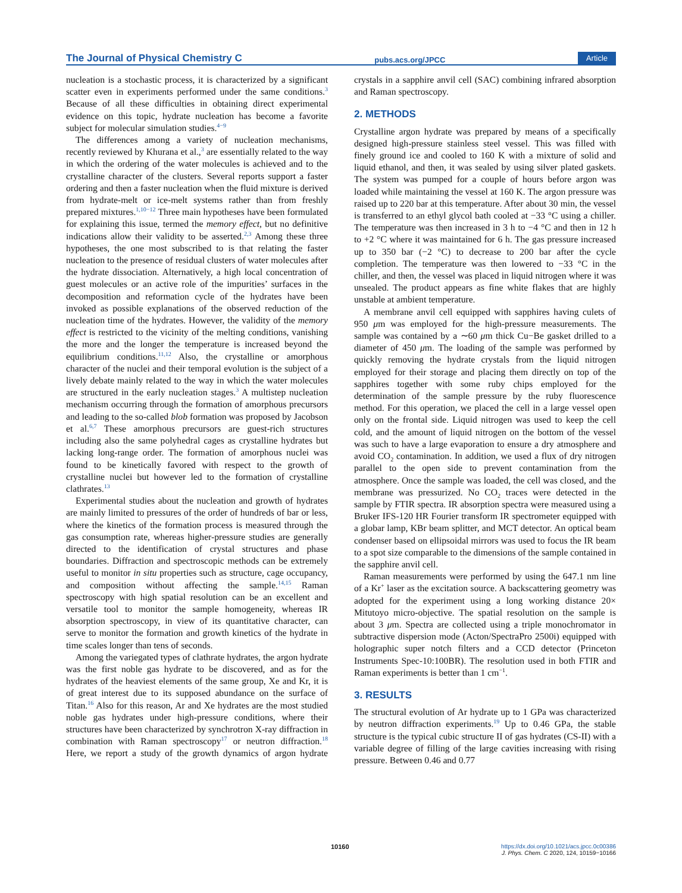The Journal of Physical Chemistry C pubs.acs.org/JPCC Article
nucleation is a stochastic process, it is characterized by a significant scatter even in experiments performed under the same conditions.<sup>3</sup> Because of all these difficulties in obtaining direct experimental evidence on this topic, hydrate nucleation has become a favorite subject for molecular simulation studies.<sup>4−9</sup>
The differences among a variety of nucleation mechanisms, recently reviewed by Khurana et al.,<sup>3</sup> are essentially related to the way in which the ordering of the water molecules is achieved and to the crystalline character of the clusters. Several reports support a faster ordering and then a faster nucleation when the fluid mixture is derived from hydrate-melt or ice-melt systems rather than from freshly prepared mixtures.<sup>1,10−12</sup> Three main hypotheses have been formulated for explaining this issue, termed the memory effect, but no definitive indications allow their validity to be asserted.<sup>2,3</sup> Among these three hypotheses, the one most subscribed to is that relating the faster nucleation to the presence of residual clusters of water molecules after the hydrate dissociation. Alternatively, a high local concentration of guest molecules or an active role of the impurities’ surfaces in the decomposition and reformation cycle of the hydrates have been invoked as possible explanations of the observed reduction of the nucleation time of the hydrates. However, the validity of the memory effect is restricted to the vicinity of the melting conditions, vanishing the more and the longer the temperature is increased beyond the equilibrium conditions.<sup>11,12</sup> Also, the crystalline or amorphous character of the nuclei and their temporal evolution is the subject of a lively debate mainly related to the way in which the water molecules are structured in the early nucleation stages.<sup>3</sup> A multistep nucleation mechanism occurring through the formation of amorphous precursors and leading to the so-called blob formation was proposed by Jacobson et al.<sup>6,7</sup> These amorphous precursors are guest-rich structures including also the same polyhedral cages as crystalline hydrates but lacking long-range order. The formation of amorphous nuclei was found to be kinetically favored with respect to the growth of crystalline nuclei but however led to the formation of crystalline clathrates.<sup>13</sup>
Experimental studies about the nucleation and growth of hydrates are mainly limited to pressures of the order of hundreds of bar or less, where the kinetics of the formation process is measured through the gas consumption rate, whereas higher-pressure studies are generally directed to the identification of crystal structures and phase boundaries. Diffraction and spectroscopic methods can be extremely useful to monitor in situ properties such as structure, cage occupancy, and composition without affecting the sample.<sup>14,15</sup> Raman spectroscopy with high spatial resolution can be an excellent and versatile tool to monitor the sample homogeneity, whereas IR absorption spectroscopy, in view of its quantitative character, can serve to monitor the formation and growth kinetics of the hydrate in time scales longer than tens of seconds.
Among the variegated types of clathrate hydrates, the argon hydrate was the first noble gas hydrate to be discovered, and as for the hydrates of the heaviest elements of the same group, Xe and Kr, it is of great interest due to its supposed abundance on the surface of Titan.<sup>16</sup> Also for this reason, Ar and Xe hydrates are the most studied noble gas hydrates under high-pressure conditions, where their structures have been characterized by synchrotron X-ray diffraction in combination with Raman spectroscopy<sup>17</sup> or neutron diffraction.<sup>18</sup> Here, we report a study of the growth dynamics of argon hydrate crystals in a sapphire anvil cell (SAC) combining infrared absorption and Raman spectroscopy.
2. METHODS
Crystalline argon hydrate was prepared by means of a specifically designed high-pressure stainless steel vessel. This was filled with finely ground ice and cooled to 160 K with a mixture of solid and liquid ethanol, and then, it was sealed by using silver plated gaskets. The system was pumped for a couple of hours before argon was loaded while maintaining the vessel at 160 K. The argon pressure was raised up to 220 bar at this temperature. After about 30 min, the vessel is transferred to an ethyl glycol bath cooled at −33 °C using a chiller. The temperature was then increased in 3 h to −4 °C and then in 12 h to +2 °C where it was maintained for 6 h. The gas pressure increased up to 350 bar (−2 °C) to decrease to 200 bar after the cycle completion. The temperature was then lowered to −33 °C in the chiller, and then, the vessel was placed in liquid nitrogen where it was unsealed. The product appears as fine white flakes that are highly unstable at ambient temperature.
A membrane anvil cell equipped with sapphires having culets of 950 μm was employed for the high-pressure measurements. The sample was contained by a ∼60 μm thick Cu−Be gasket drilled to a diameter of 450 μm. The loading of the sample was performed by quickly removing the hydrate crystals from the liquid nitrogen employed for their storage and placing them directly on top of the sapphires together with some ruby chips employed for the determination of the sample pressure by the ruby fluorescence method. For this operation, we placed the cell in a large vessel open only on the frontal side. Liquid nitrogen was used to keep the cell cold, and the amount of liquid nitrogen on the bottom of the vessel was such to have a large evaporation to ensure a dry atmosphere and avoid CO<sub>2</sub> contamination. In addition, we used a flux of dry nitrogen parallel to the open side to prevent contamination from the atmosphere. Once the sample was loaded, the cell was closed, and the membrane was pressurized. No CO<sub>2</sub> traces were detected in the sample by FTIR spectra. IR absorption spectra were measured using a Bruker IFS-120 HR Fourier transform IR spectrometer equipped with a globar lamp, KBr beam splitter, and MCT detector. An optical beam condenser based on ellipsoidal mirrors was used to focus the IR beam to a spot size comparable to the dimensions of the sample contained in the sapphire anvil cell.
Raman measurements were performed by using the 647.1 nm line of a Kr<sup>+</sup> laser as the excitation source. A backscattering geometry was adopted for the experiment using a long working distance 20× Mitutoyo micro-objective. The spatial resolution on the sample is about 3 μm. Spectra are collected using a triple monochromator in subtractive dispersion mode (Acton/SpectraPro 2500i) equipped with holographic super notch filters and a CCD detector (Princeton Instruments Spec-10:100BR). The resolution used in both FTIR and Raman experiments is better than 1 cm<sup>−1</sup>.
3. RESULTS
The structural evolution of Ar hydrate up to 1 GPa was characterized by neutron diffraction experiments.<sup>19</sup> Up to 0.46 GPa, the stable structure is the typical cubic structure II of gas hydrates (CS-II) with a variable degree of filling of the large cavities increasing with rising pressure. Between 0.46 and 0.77
10160
https://dx.doi.org/10.1021/acs.jpcc.0c00386
J. Phys. Chem. C 2020, 124, 10159−10166